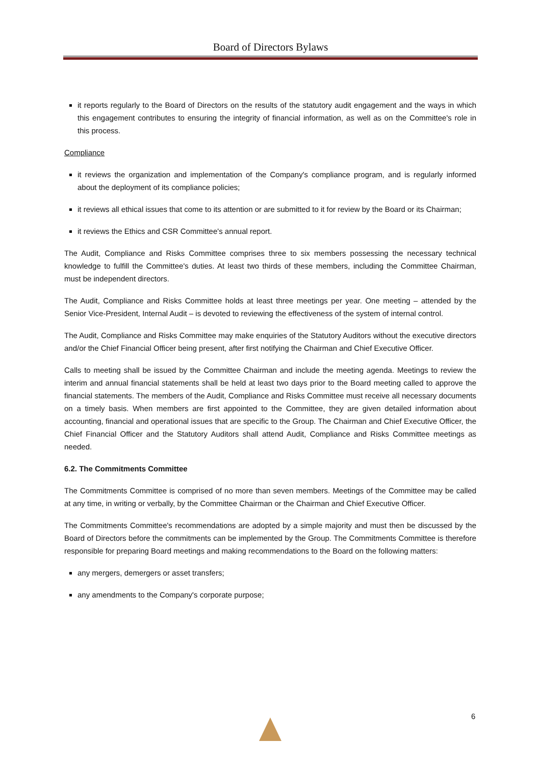Board of Directors Bylaws
it reports regularly to the Board of Directors on the results of the statutory audit engagement and the ways in which this engagement contributes to ensuring the integrity of financial information, as well as on the Committee's role in this process.
Compliance
it reviews the organization and implementation of the Company's compliance program, and is regularly informed about the deployment of its compliance policies;
it reviews all ethical issues that come to its attention or are submitted to it for review by the Board or its Chairman;
it reviews the Ethics and CSR Committee's annual report.
The Audit, Compliance and Risks Committee comprises three to six members possessing the necessary technical knowledge to fulfill the Committee's duties. At least two thirds of these members, including the Committee Chairman, must be independent directors.
The Audit, Compliance and Risks Committee holds at least three meetings per year. One meeting – attended by the Senior Vice-President, Internal Audit – is devoted to reviewing the effectiveness of the system of internal control.
The Audit, Compliance and Risks Committee may make enquiries of the Statutory Auditors without the executive directors and/or the Chief Financial Officer being present, after first notifying the Chairman and Chief Executive Officer.
Calls to meeting shall be issued by the Committee Chairman and include the meeting agenda. Meetings to review the interim and annual financial statements shall be held at least two days prior to the Board meeting called to approve the financial statements. The members of the Audit, Compliance and Risks Committee must receive all necessary documents on a timely basis. When members are first appointed to the Committee, they are given detailed information about accounting, financial and operational issues that are specific to the Group. The Chairman and Chief Executive Officer, the Chief Financial Officer and the Statutory Auditors shall attend Audit, Compliance and Risks Committee meetings as needed.
6.2. The Commitments Committee
The Commitments Committee is comprised of no more than seven members. Meetings of the Committee may be called at any time, in writing or verbally, by the Committee Chairman or the Chairman and Chief Executive Officer.
The Commitments Committee's recommendations are adopted by a simple majority and must then be discussed by the Board of Directors before the commitments can be implemented by the Group. The Commitments Committee is therefore responsible for preparing Board meetings and making recommendations to the Board on the following matters:
any mergers, demergers or asset transfers;
any amendments to the Company's corporate purpose;
6